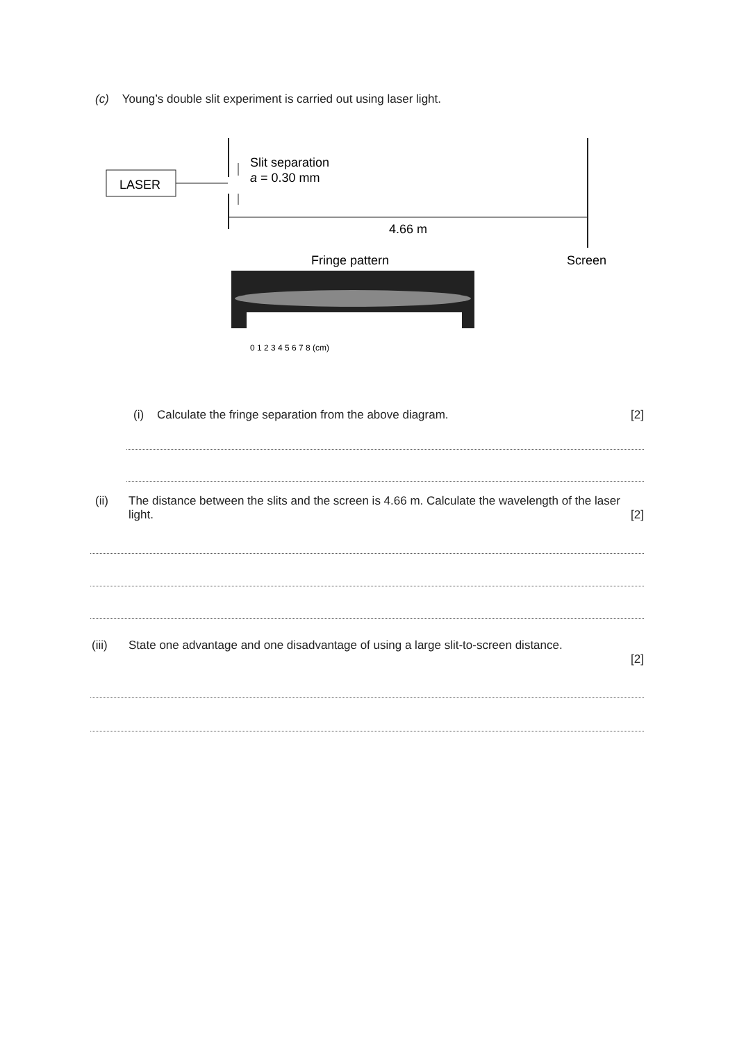(c) Young’s double slit experiment is carried out using laser light.
LASER
Slit separation
a = 0.30 mm
4.66 m
Fringe pattern
Screen
0 1 2 3 4 5 6 7 8 (cm)
(i) Calculate the fringe separation from the above diagram. [2]
(ii) The distance between the slits and the screen is 4.66 m. Calculate the wavelength of the laser light. [2]
(iii) State one advantage and one disadvantage of using a large slit-to-screen distance.
[2]